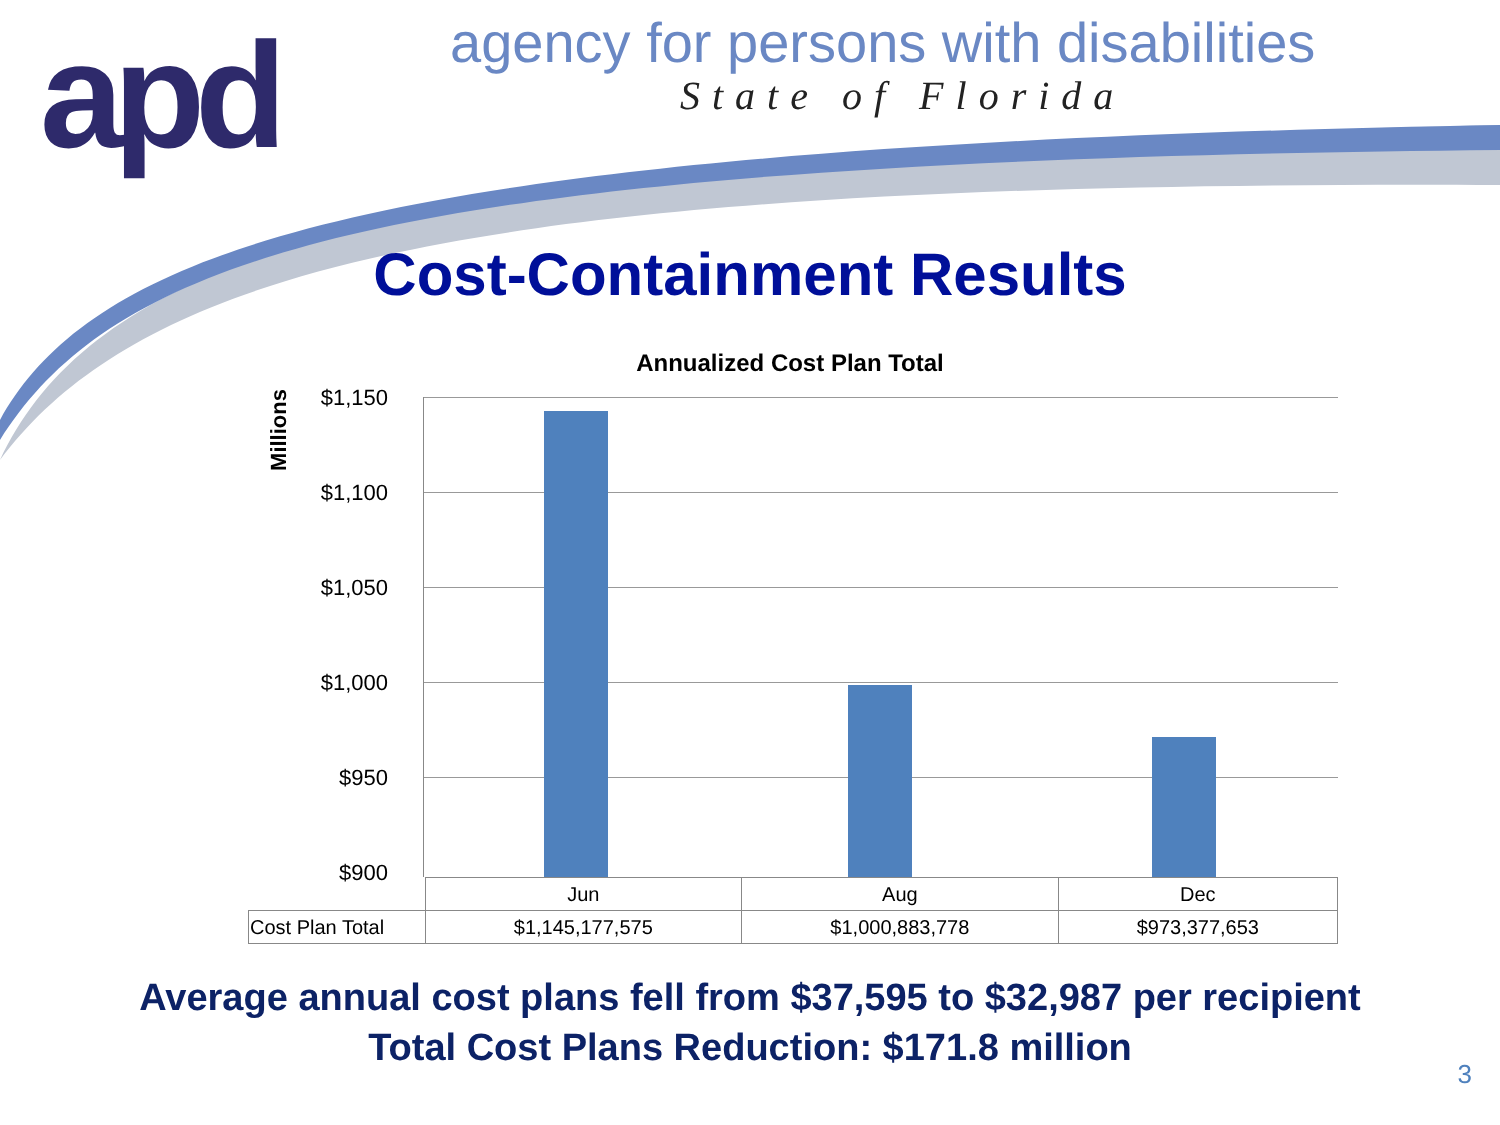apd
agency for persons with disabilities
State of Florida
Cost-Containment Results
Annualized Cost Plan Total
Millions
$1,150
$1,100
$1,050
$1,000
$950
$900
| | Jun | Aug | Dec |
| --- | --- | --- | --- |
| Cost Plan Total | $1,145,177,575 | $1,000,883,778 | $973,377,653 |
Average annual cost plans fell from $37,595 to $32,987 per recipient
Total Cost Plans Reduction: $171.8 million
3